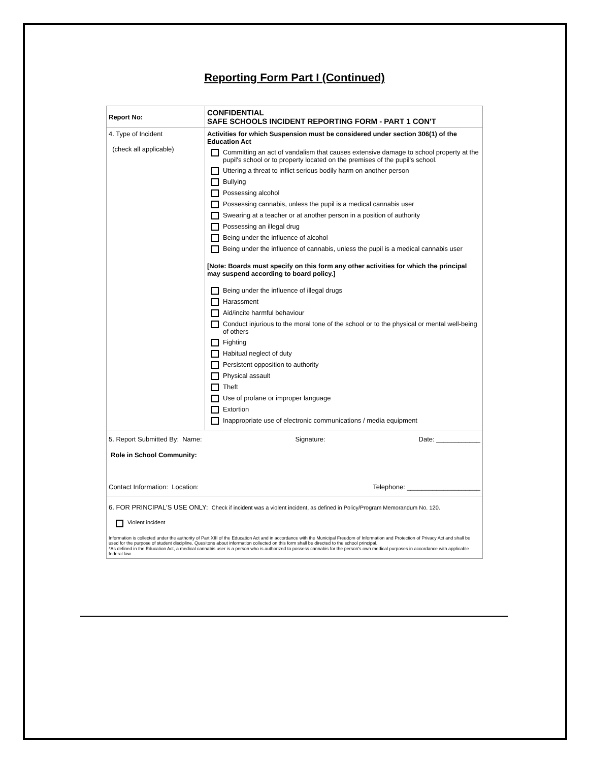Reporting Form Part I (Continued)
| Report No: | CONFIDENTIAL SAFE SCHOOLS INCIDENT REPORTING FORM - PART 1 CON'T |
| 4. Type of Incident (check all applicable) | Activities for which Suspension must be considered under section 306(1) of the Education Act Committing an act of vandalism that causes extensive damage to school property at the pupil's school or to property located on the premises of the pupil's school. Uttering a threat to inflict serious bodily harm on another person Bullying Possessing alcohol Possessing cannabis, unless the pupil is a medical cannabis user Swearing at a teacher or at another person in a position of authority Possessing an illegal drug Being under the influence of alcohol Being under the influence of cannabis, unless the pupil is a medical cannabis user [Note: Boards must specify on this form any other activities for which the principal may suspend according to board policy.] Being under the influence of illegal drugs Harassment Aid/incite harmful behaviour Conduct injurious to the moral tone of the school or to the physical or mental well-being of others Fighting Habitual neglect of duty Persistent opposition to authority Physical assault Theft Use of profane or improper language Extortion Inappropriate use of electronic communications / media equipment |
| 5. Report Submitted By: Name: Signature: Date: ____________ Role in School Community: Contact Information: Location: Telephone: ____________________ | |
| 6. FOR PRINCIPAL'S USE ONLY: Check if incident was a violent incident, as defined in Policy/Program Memorandum No. 120. Violent incident Information is collected under the authority of Part XIII of the Education Act and in accordance with the Municipal Freedom of Information and Protection of Privacy Act and shall be used for the purpose of student discipline. Quesitons about information collected on this form shall be directed to the school principal. *As defined in the Education Act, a medical cannabis user is a person who is authorized to possess cannabis for the person's own medical purposes in accordance with applicable federal law. | |